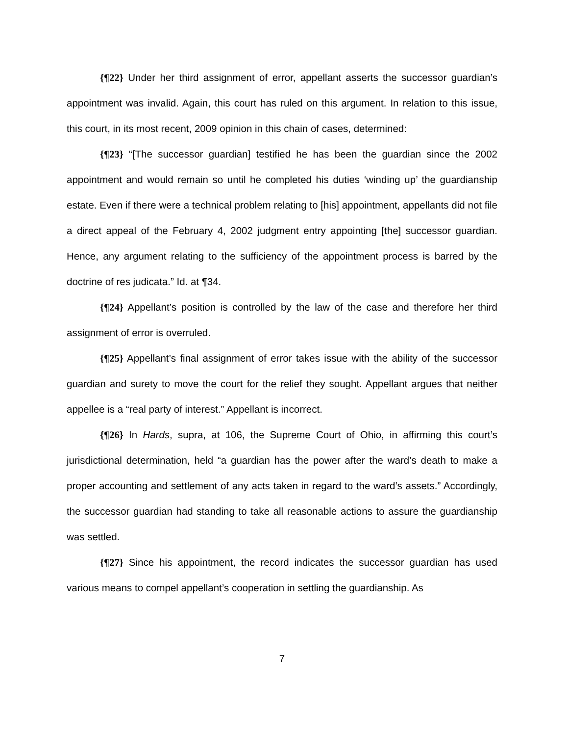{¶22} Under her third assignment of error, appellant asserts the successor guardian’s appointment was invalid. Again, this court has ruled on this argument. In relation to this issue, this court, in its most recent, 2009 opinion in this chain of cases, determined:
{¶23} “[The successor guardian] testified he has been the guardian since the 2002 appointment and would remain so until he completed his duties ‘winding up’ the guardianship estate. Even if there were a technical problem relating to [his] appointment, appellants did not file a direct appeal of the February 4, 2002 judgment entry appointing [the] successor guardian. Hence, any argument relating to the sufficiency of the appointment process is barred by the doctrine of res judicata.” Id. at ¶34.
{¶24} Appellant’s position is controlled by the law of the case and therefore her third assignment of error is overruled.
{¶25} Appellant’s final assignment of error takes issue with the ability of the successor guardian and surety to move the court for the relief they sought. Appellant argues that neither appellee is a “real party of interest.” Appellant is incorrect.
{¶26} In Hards, supra, at 106, the Supreme Court of Ohio, in affirming this court’s jurisdictional determination, held “a guardian has the power after the ward’s death to make a proper accounting and settlement of any acts taken in regard to the ward’s assets.” Accordingly, the successor guardian had standing to take all reasonable actions to assure the guardianship was settled.
{¶27} Since his appointment, the record indicates the successor guardian has used various means to compel appellant’s cooperation in settling the guardianship. As
7